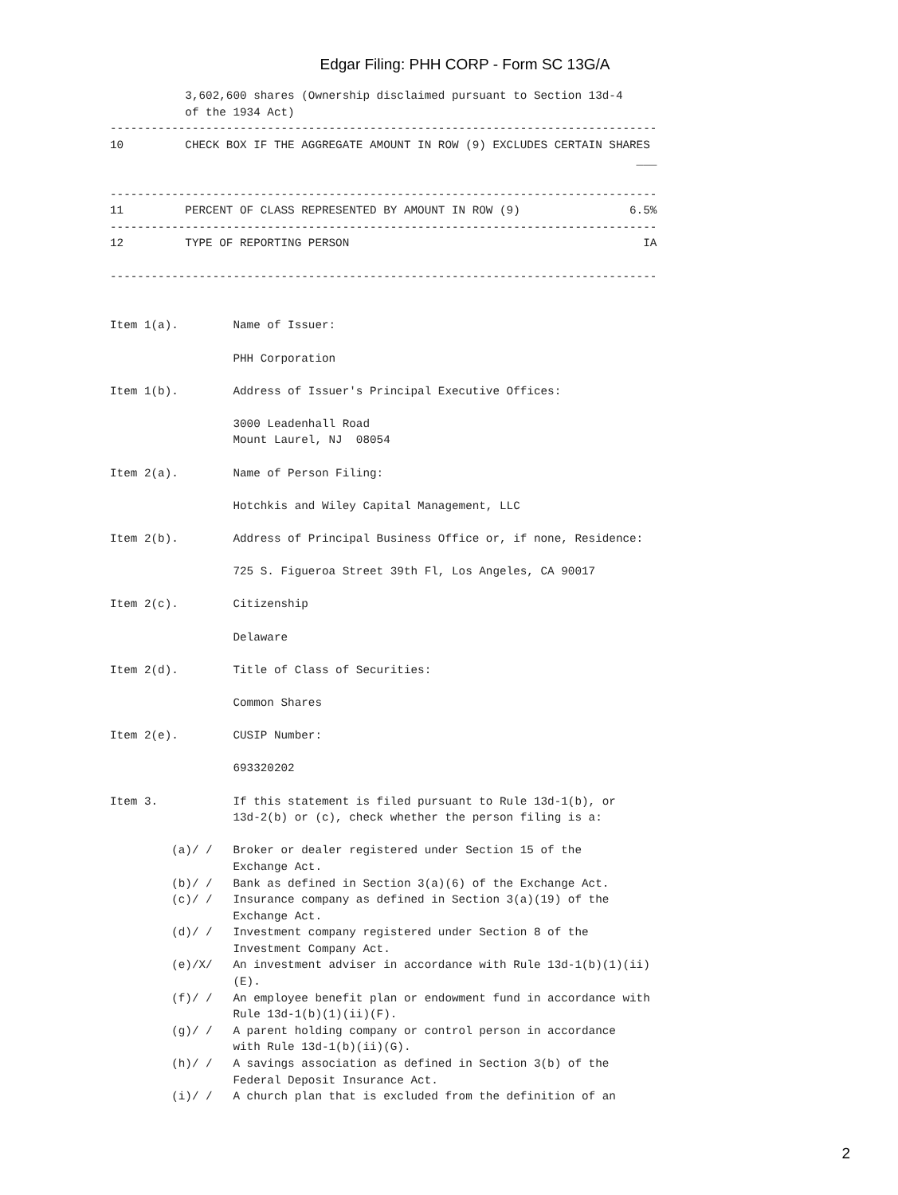Edgar Filing: PHH CORP - Form SC 13G/A
           3,602,600 shares (Ownership disclaimed pursuant to Section 13d-4
           of the 1934 Act)
--------------------------------------------------------------------------------
10         CHECK BOX IF THE AGGREGATE AMOUNT IN ROW (9) EXCLUDES CERTAIN SHARES
                                                                             ___

--------------------------------------------------------------------------------
11         PERCENT OF CLASS REPRESENTED BY AMOUNT IN ROW (9)                6.5%
--------------------------------------------------------------------------------
12         TYPE OF REPORTING PERSON                                           IA

--------------------------------------------------------------------------------


Item 1(a).        Name of Issuer:

                  PHH Corporation

Item 1(b).        Address of Issuer's Principal Executive Offices:

                  3000 Leadenhall Road
                  Mount Laurel, NJ  08054

Item 2(a).        Name of Person Filing:

                  Hotchkis and Wiley Capital Management, LLC

Item 2(b).        Address of Principal Business Office or, if none, Residence:

                  725 S. Figueroa Street 39th Fl, Los Angeles, CA 90017

Item 2(c).        Citizenship

                  Delaware

Item 2(d).        Title of Class of Securities:

                  Common Shares

Item 2(e).        CUSIP Number:

                  693320202

Item 3.           If this statement is filed pursuant to Rule 13d-1(b), or
                  13d-2(b) or (c), check whether the person filing is a:

         (a)/ /   Broker or dealer registered under Section 15 of the
                  Exchange Act.
         (b)/ /   Bank as defined in Section 3(a)(6) of the Exchange Act.
         (c)/ /   Insurance company as defined in Section 3(a)(19) of the
                  Exchange Act.
         (d)/ /   Investment company registered under Section 8 of the
                  Investment Company Act.
         (e)/X/   An investment adviser in accordance with Rule 13d-1(b)(1)(ii)
                  (E).
         (f)/ /   An employee benefit plan or endowment fund in accordance with
                  Rule 13d-1(b)(1)(ii)(F).
         (g)/ /   A parent holding company or control person in accordance
                  with Rule 13d-1(b)(ii)(G).
         (h)/ /   A savings association as defined in Section 3(b) of the
                  Federal Deposit Insurance Act.
         (i)/ /   A church plan that is excluded from the definition of an
2